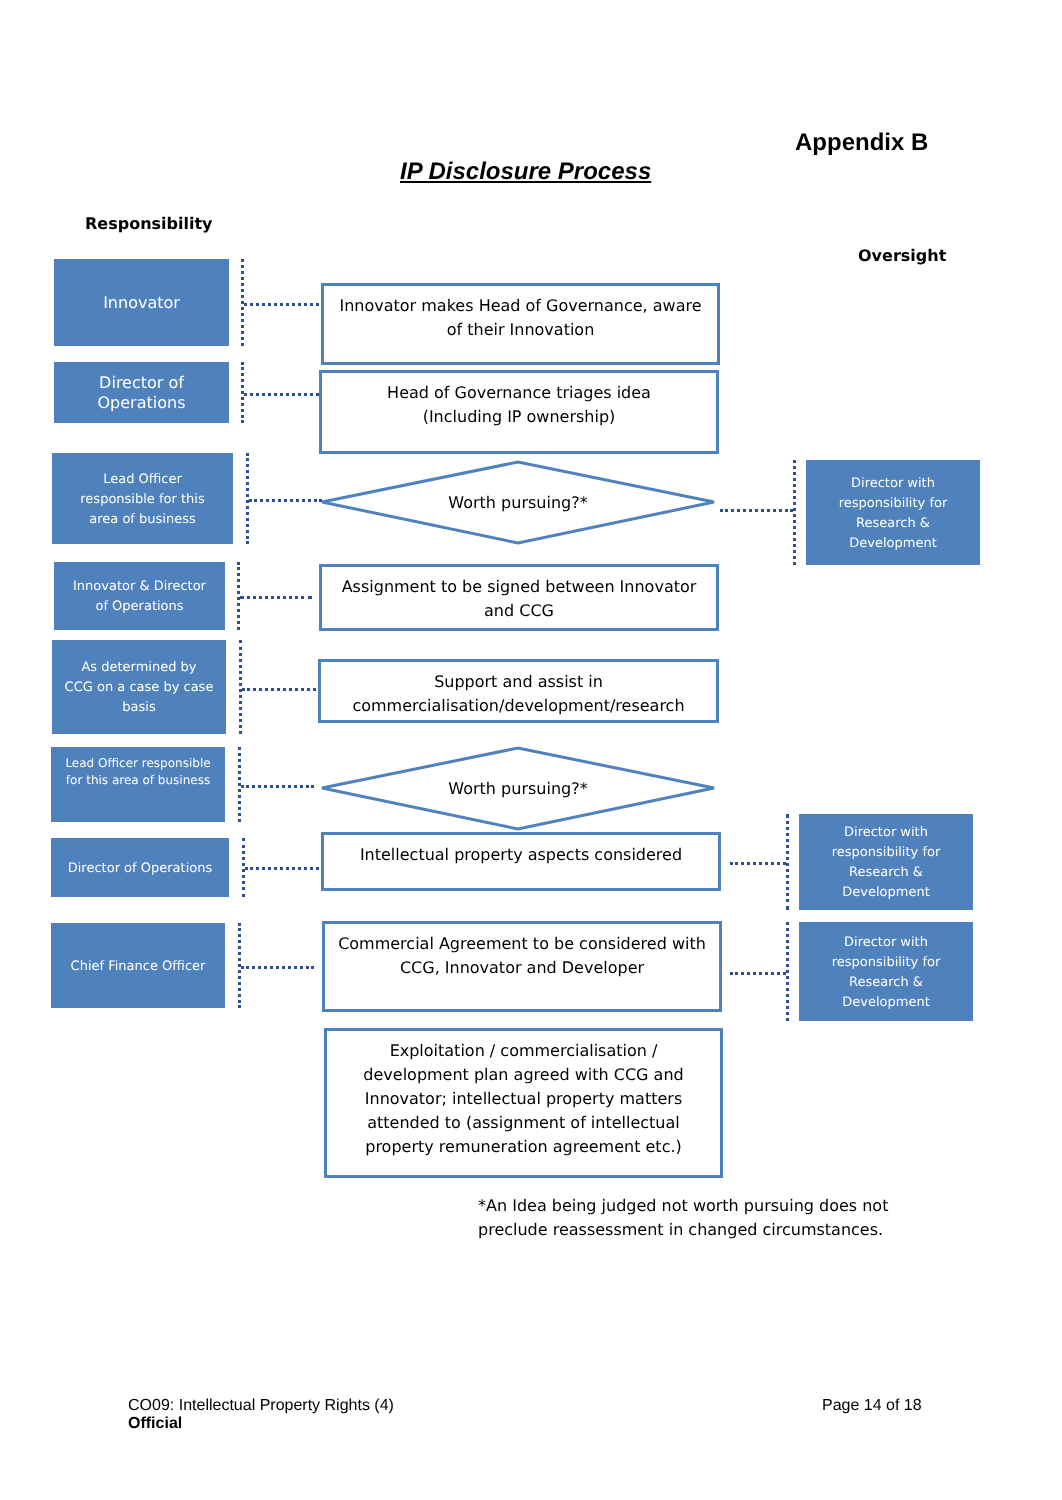Appendix B
IP Disclosure Process
Responsibility
Oversight
Innovator
Director of
Operations
Lead Officer
responsible for this
area of business
Innovator & Director
of Operations
As determined by
CCG on a case by case
basis
Lead Officer responsible
for this area of business
Director of Operations
Chief Finance Officer
Innovator makes Head of Governance, aware
of their Innovation
Head of Governance triages idea
(Including IP ownership)
Worth pursuing?*
Assignment to be signed between Innovator
and CCG
Support and assist in
commercialisation/development/research
Worth pursuing?*
Intellectual property aspects considered
Commercial Agreement to be considered with
CCG, Innovator and Developer
Exploitation / commercialisation /
development plan agreed with CCG and
Innovator; intellectual property matters
attended to (assignment of intellectual
property remuneration agreement etc.)
Director with
responsibility for
Research &
Development
Director with
responsibility for
Research &
Development
Director with
responsibility for
Research &
Development
*An Idea being judged not worth pursuing does not
preclude reassessment in changed circumstances.
CO09: Intellectual Property Rights (4)
Official
Page 14 of 18